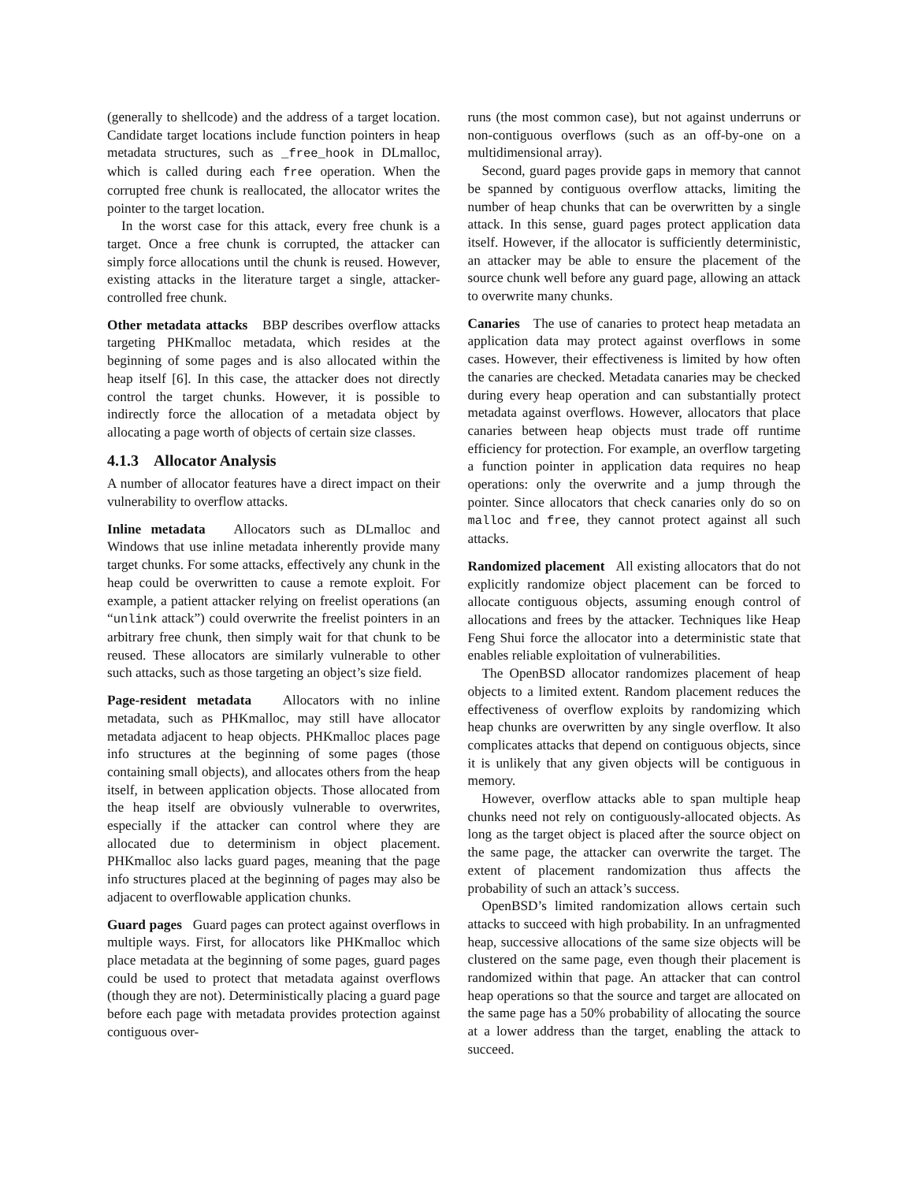(generally to shellcode) and the address of a target location. Candidate target locations include function pointers in heap metadata structures, such as _free_hook in DLmalloc, which is called during each free operation. When the corrupted free chunk is reallocated, the allocator writes the pointer to the target location.
In the worst case for this attack, every free chunk is a target. Once a free chunk is corrupted, the attacker can simply force allocations until the chunk is reused. However, existing attacks in the literature target a single, attacker-controlled free chunk.
Other metadata attacks BBP describes overflow attacks targeting PHKmalloc metadata, which resides at the beginning of some pages and is also allocated within the heap itself [6]. In this case, the attacker does not directly control the target chunks. However, it is possible to indirectly force the allocation of a metadata object by allocating a page worth of objects of certain size classes.
4.1.3 Allocator Analysis
A number of allocator features have a direct impact on their vulnerability to overflow attacks.
Inline metadata Allocators such as DLmalloc and Windows that use inline metadata inherently provide many target chunks. For some attacks, effectively any chunk in the heap could be overwritten to cause a remote exploit. For example, a patient attacker relying on freelist operations (an “unlink attack”) could overwrite the freelist pointers in an arbitrary free chunk, then simply wait for that chunk to be reused. These allocators are similarly vulnerable to other such attacks, such as those targeting an object’s size field.
Page-resident metadata Allocators with no inline metadata, such as PHKmalloc, may still have allocator metadata adjacent to heap objects. PHKmalloc places page info structures at the beginning of some pages (those containing small objects), and allocates others from the heap itself, in between application objects. Those allocated from the heap itself are obviously vulnerable to overwrites, especially if the attacker can control where they are allocated due to determinism in object placement. PHKmalloc also lacks guard pages, meaning that the page info structures placed at the beginning of pages may also be adjacent to overflowable application chunks.
Guard pages Guard pages can protect against overflows in multiple ways. First, for allocators like PHKmalloc which place metadata at the beginning of some pages, guard pages could be used to protect that metadata against overflows (though they are not). Deterministically placing a guard page before each page with metadata provides protection against contiguous over-
runs (the most common case), but not against underruns or non-contiguous overflows (such as an off-by-one on a multidimensional array).
Second, guard pages provide gaps in memory that cannot be spanned by contiguous overflow attacks, limiting the number of heap chunks that can be overwritten by a single attack. In this sense, guard pages protect application data itself. However, if the allocator is sufficiently deterministic, an attacker may be able to ensure the placement of the source chunk well before any guard page, allowing an attack to overwrite many chunks.
Canaries The use of canaries to protect heap metadata an application data may protect against overflows in some cases. However, their effectiveness is limited by how often the canaries are checked. Metadata canaries may be checked during every heap operation and can substantially protect metadata against overflows. However, allocators that place canaries between heap objects must trade off runtime efficiency for protection. For example, an overflow targeting a function pointer in application data requires no heap operations: only the overwrite and a jump through the pointer. Since allocators that check canaries only do so on malloc and free, they cannot protect against all such attacks.
Randomized placement All existing allocators that do not explicitly randomize object placement can be forced to allocate contiguous objects, assuming enough control of allocations and frees by the attacker. Techniques like Heap Feng Shui force the allocator into a deterministic state that enables reliable exploitation of vulnerabilities.
The OpenBSD allocator randomizes placement of heap objects to a limited extent. Random placement reduces the effectiveness of overflow exploits by randomizing which heap chunks are overwritten by any single overflow. It also complicates attacks that depend on contiguous objects, since it is unlikely that any given objects will be contiguous in memory.
However, overflow attacks able to span multiple heap chunks need not rely on contiguously-allocated objects. As long as the target object is placed after the source object on the same page, the attacker can overwrite the target. The extent of placement randomization thus affects the probability of such an attack’s success.
OpenBSD’s limited randomization allows certain such attacks to succeed with high probability. In an unfragmented heap, successive allocations of the same size objects will be clustered on the same page, even though their placement is randomized within that page. An attacker that can control heap operations so that the source and target are allocated on the same page has a 50% probability of allocating the source at a lower address than the target, enabling the attack to succeed.